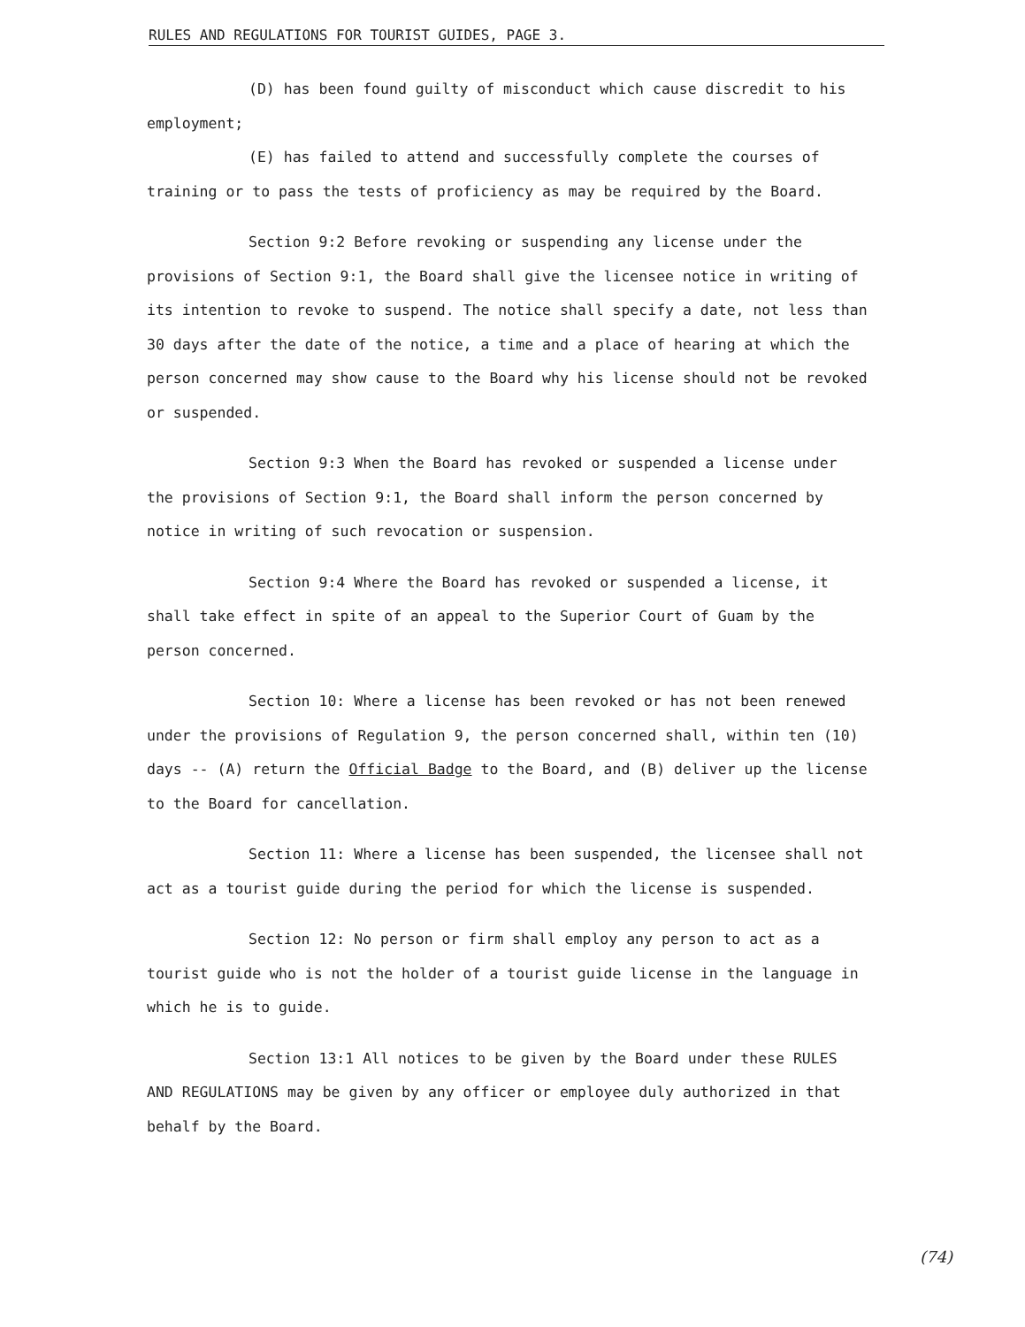RULES AND REGULATIONS FOR TOURIST GUIDES, PAGE 3.
(D) has been found guilty of misconduct which cause discredit to his
employment;
(E) has failed to attend and successfully complete the courses of
training or to pass the tests of proficiency as may be required by the Board.
Section 9:2 Before revoking or suspending any license under the provisions of Section 9:1, the Board shall give the licensee notice in writing of its intention to revoke to suspend. The notice shall specify a date, not less than 30 days after the date of the notice, a time and a place of hearing at which the person concerned may show cause to the Board why his license should not be revoked or suspended.
Section 9:3 When the Board has revoked or suspended a license under the provisions of Section 9:1, the Board shall inform the person concerned by notice in writing of such revocation or suspension.
Section 9:4 Where the Board has revoked or suspended a license, it shall take effect in spite of an appeal to the Superior Court of Guam by the person concerned.
Section 10: Where a license has been revoked or has not been renewed under the provisions of Regulation 9, the person concerned shall, within ten (10) days -- (A) return the Official Badge to the Board, and (B) deliver up the license to the Board for cancellation.
Section 11: Where a license has been suspended, the licensee shall not act as a tourist guide during the period for which the license is suspended.
Section 12: No person or firm shall employ any person to act as a tourist guide who is not the holder of a tourist guide license in the language in which he is to guide.
Section 13:1 All notices to be given by the Board under these RULES AND REGULATIONS may be given by any officer or employee duly authorized in that behalf by the Board.
(74)